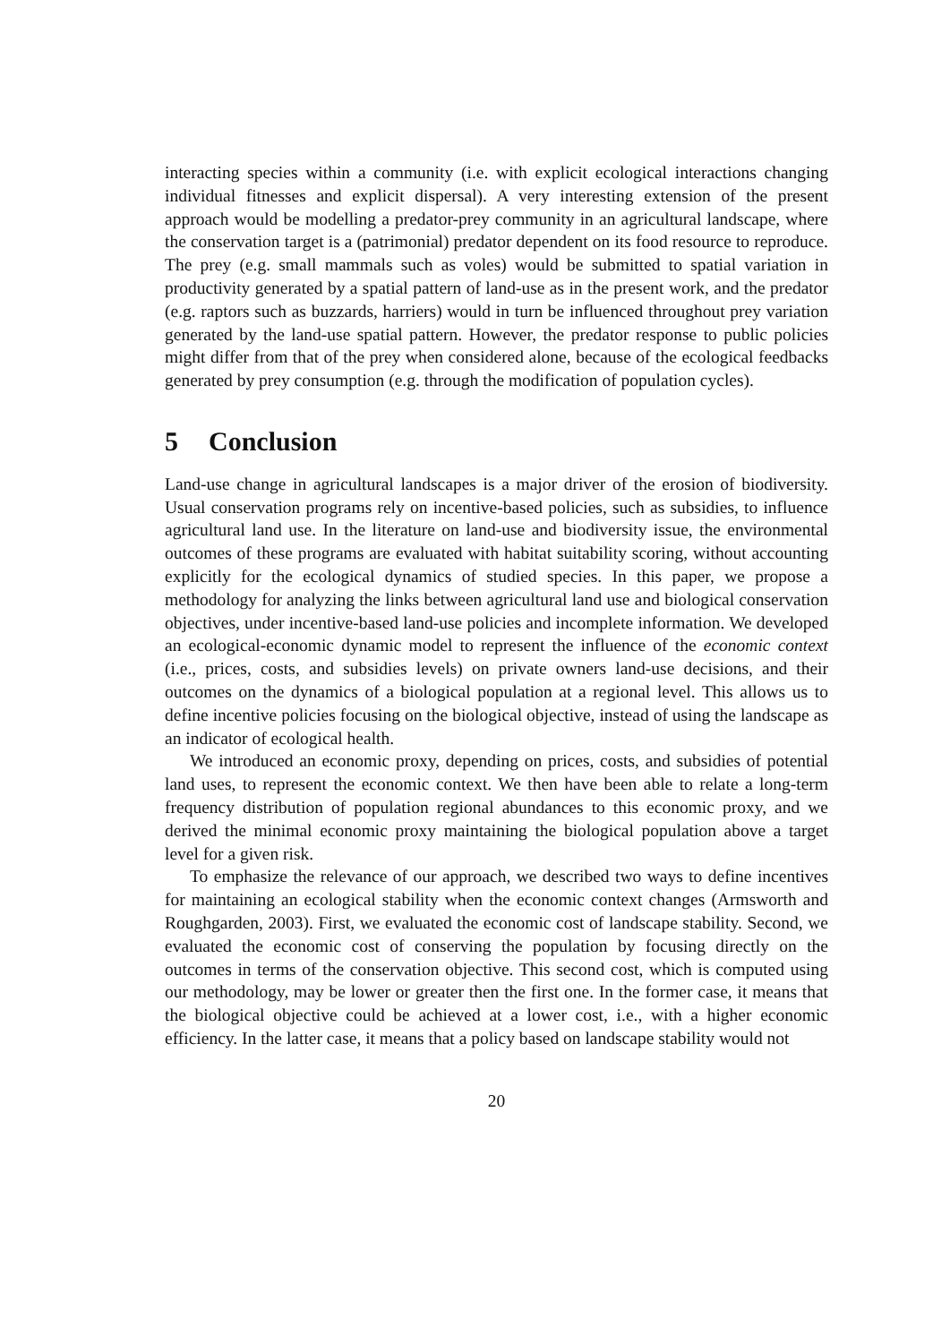interacting species within a community (i.e. with explicit ecological interactions changing individual fitnesses and explicit dispersal). A very interesting extension of the present approach would be modelling a predator-prey community in an agricultural landscape, where the conservation target is a (patrimonial) predator dependent on its food resource to reproduce. The prey (e.g. small mammals such as voles) would be submitted to spatial variation in productivity generated by a spatial pattern of land-use as in the present work, and the predator (e.g. raptors such as buzzards, harriers) would in turn be influenced throughout prey variation generated by the land-use spatial pattern. However, the predator response to public policies might differ from that of the prey when considered alone, because of the ecological feedbacks generated by prey consumption (e.g. through the modification of population cycles).
5 Conclusion
Land-use change in agricultural landscapes is a major driver of the erosion of biodiversity. Usual conservation programs rely on incentive-based policies, such as subsidies, to influence agricultural land use. In the literature on land-use and biodiversity issue, the environmental outcomes of these programs are evaluated with habitat suitability scoring, without accounting explicitly for the ecological dynamics of studied species. In this paper, we propose a methodology for analyzing the links between agricultural land use and biological conservation objectives, under incentive-based land-use policies and incomplete information. We developed an ecological-economic dynamic model to represent the influence of the economic context (i.e., prices, costs, and subsidies levels) on private owners land-use decisions, and their outcomes on the dynamics of a biological population at a regional level. This allows us to define incentive policies focusing on the biological objective, instead of using the landscape as an indicator of ecological health.
We introduced an economic proxy, depending on prices, costs, and subsidies of potential land uses, to represent the economic context. We then have been able to relate a long-term frequency distribution of population regional abundances to this economic proxy, and we derived the minimal economic proxy maintaining the biological population above a target level for a given risk.
To emphasize the relevance of our approach, we described two ways to define incentives for maintaining an ecological stability when the economic context changes (Armsworth and Roughgarden, 2003). First, we evaluated the economic cost of landscape stability. Second, we evaluated the economic cost of conserving the population by focusing directly on the outcomes in terms of the conservation objective. This second cost, which is computed using our methodology, may be lower or greater then the first one. In the former case, it means that the biological objective could be achieved at a lower cost, i.e., with a higher economic efficiency. In the latter case, it means that a policy based on landscape stability would not
20